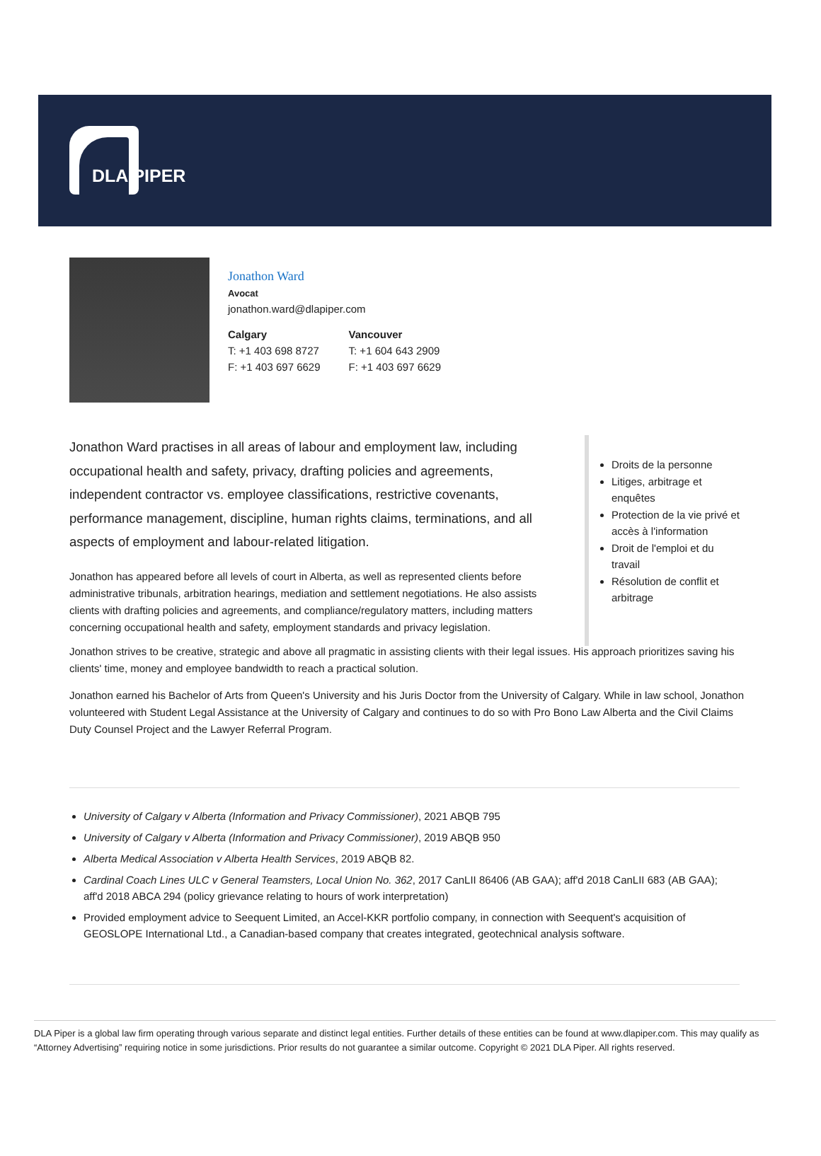DLA PIPER
Jonathon Ward
Avocat
jonathon.ward@dlapiper.com
Calgary
T: +1 403 698 8727
F: +1 403 697 6629
Vancouver
T: +1 604 643 2909
F: +1 403 697 6629
Jonathon Ward practises in all areas of labour and employment law, including occupational health and safety, privacy, drafting policies and agreements, independent contractor vs. employee classifications, restrictive covenants, performance management, discipline, human rights claims, terminations, and all aspects of employment and labour-related litigation.
Jonathon has appeared before all levels of court in Alberta, as well as represented clients before administrative tribunals, arbitration hearings, mediation and settlement negotiations. He also assists clients with drafting policies and agreements, and compliance/regulatory matters, including matters concerning occupational health and safety, employment standards and privacy legislation.
Droits de la personne
Litiges, arbitrage et enquêtes
Protection de la vie privé et accès à l'information
Droit de l'emploi et du travail
Résolution de conflit et arbitrage
Jonathon strives to be creative, strategic and above all pragmatic in assisting clients with their legal issues. His approach prioritizes saving his clients' time, money and employee bandwidth to reach a practical solution.
Jonathon earned his Bachelor of Arts from Queen's University and his Juris Doctor from the University of Calgary. While in law school, Jonathon volunteered with Student Legal Assistance at the University of Calgary and continues to do so with Pro Bono Law Alberta and the Civil Claims Duty Counsel Project and the Lawyer Referral Program.
University of Calgary v Alberta (Information and Privacy Commissioner), 2021 ABQB 795
University of Calgary v Alberta (Information and Privacy Commissioner), 2019 ABQB 950
Alberta Medical Association v Alberta Health Services, 2019 ABQB 82.
Cardinal Coach Lines ULC v General Teamsters, Local Union No. 362, 2017 CanLII 86406 (AB GAA); aff'd 2018 CanLII 683 (AB GAA); aff'd 2018 ABCA 294 (policy grievance relating to hours of work interpretation)
Provided employment advice to Seequent Limited, an Accel-KKR portfolio company, in connection with Seequent's acquisition of GEOSLOPE International Ltd., a Canadian-based company that creates integrated, geotechnical analysis software.
DLA Piper is a global law firm operating through various separate and distinct legal entities. Further details of these entities can be found at www.dlapiper.com. This may qualify as “Attorney Advertising” requiring notice in some jurisdictions. Prior results do not guarantee a similar outcome. Copyright © 2021 DLA Piper. All rights reserved.